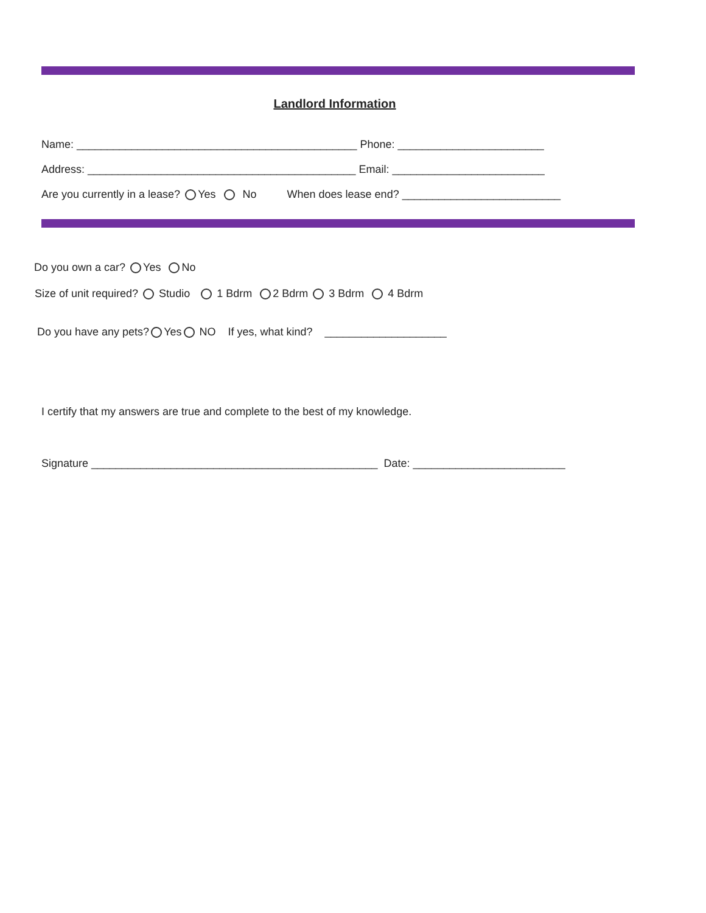Landlord Information
Name: ______________________________________________ Phone: ________________________
Address: ____________________________________________ Email: _________________________
Are you currently in a lease? Yes No When does lease end? __________________________
Do you own a car? Yes No
Size of unit required? Studio 1 Bdrm 2 Bdrm 3 Bdrm 4 Bdrm
Do you have any pets? Yes NO If yes, what kind? ____________________
I certify that my answers are true and complete to the best of my knowledge.
Signature _______________________________________________ Date: _________________________